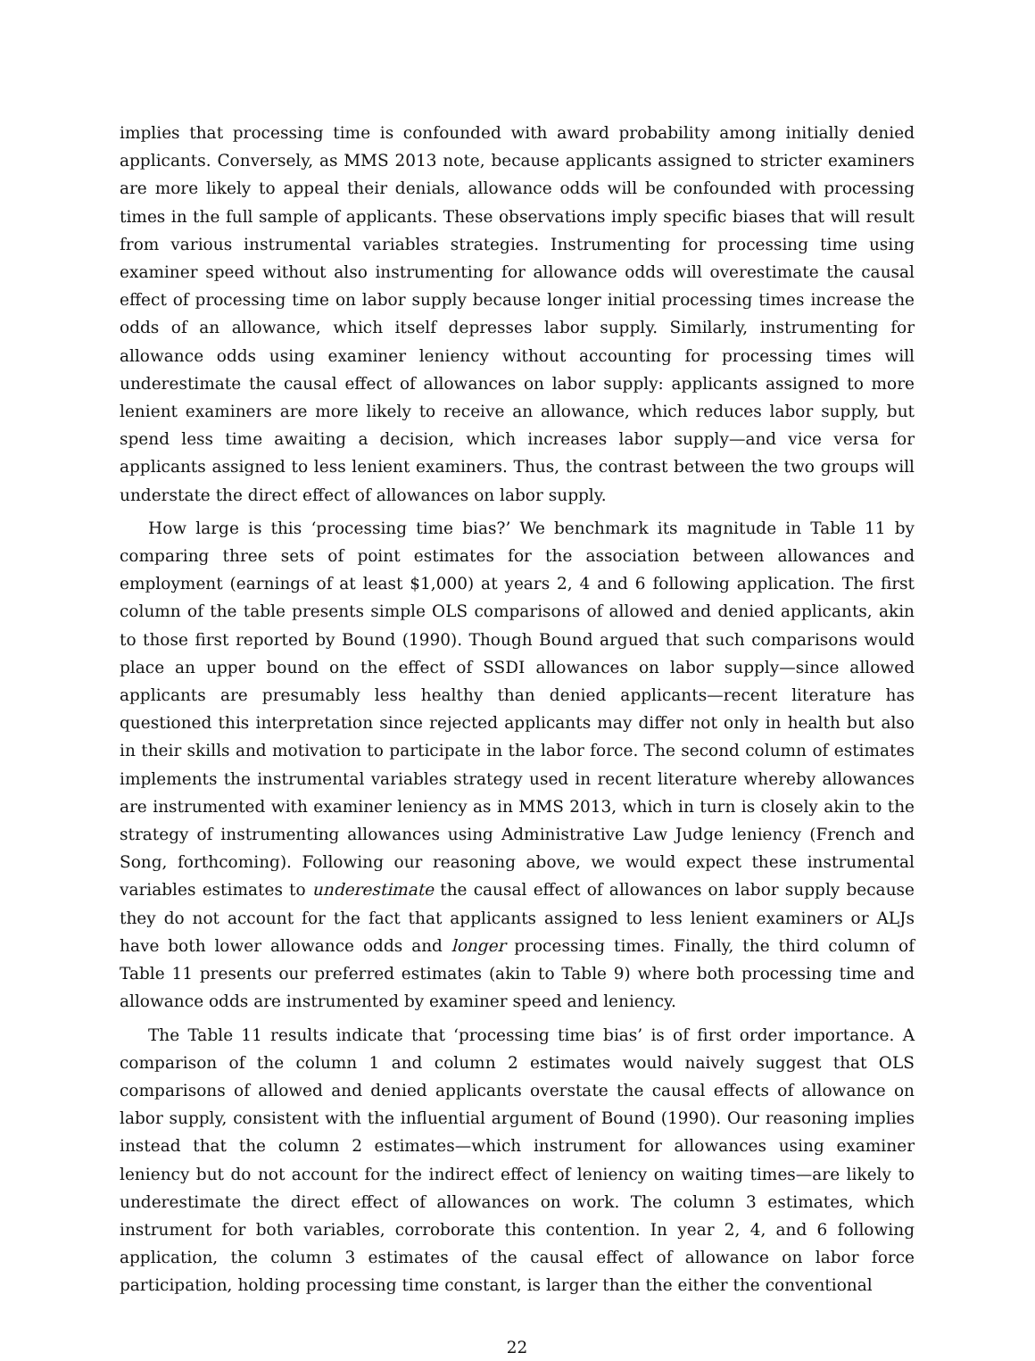implies that processing time is confounded with award probability among initially denied applicants. Conversely, as MMS 2013 note, because applicants assigned to stricter examiners are more likely to appeal their denials, allowance odds will be confounded with processing times in the full sample of applicants. These observations imply specific biases that will result from various instrumental variables strategies. Instrumenting for processing time using examiner speed without also instrumenting for allowance odds will overestimate the causal effect of processing time on labor supply because longer initial processing times increase the odds of an allowance, which itself depresses labor supply. Similarly, instrumenting for allowance odds using examiner leniency without accounting for processing times will underestimate the causal effect of allowances on labor supply: applicants assigned to more lenient examiners are more likely to receive an allowance, which reduces labor supply, but spend less time awaiting a decision, which increases labor supply—and vice versa for applicants assigned to less lenient examiners. Thus, the contrast between the two groups will understate the direct effect of allowances on labor supply.
How large is this ‘processing time bias?’ We benchmark its magnitude in Table 11 by comparing three sets of point estimates for the association between allowances and employment (earnings of at least $1,000) at years 2, 4 and 6 following application. The first column of the table presents simple OLS comparisons of allowed and denied applicants, akin to those first reported by Bound (1990). Though Bound argued that such comparisons would place an upper bound on the effect of SSDI allowances on labor supply—since allowed applicants are presumably less healthy than denied applicants—recent literature has questioned this interpretation since rejected applicants may differ not only in health but also in their skills and motivation to participate in the labor force. The second column of estimates implements the instrumental variables strategy used in recent literature whereby allowances are instrumented with examiner leniency as in MMS 2013, which in turn is closely akin to the strategy of instrumenting allowances using Administrative Law Judge leniency (French and Song, forthcoming). Following our reasoning above, we would expect these instrumental variables estimates to underestimate the causal effect of allowances on labor supply because they do not account for the fact that applicants assigned to less lenient examiners or ALJs have both lower allowance odds and longer processing times. Finally, the third column of Table 11 presents our preferred estimates (akin to Table 9) where both processing time and allowance odds are instrumented by examiner speed and leniency.
The Table 11 results indicate that ‘processing time bias’ is of first order importance. A comparison of the column 1 and column 2 estimates would naively suggest that OLS comparisons of allowed and denied applicants overstate the causal effects of allowance on labor supply, consistent with the influential argument of Bound (1990). Our reasoning implies instead that the column 2 estimates—which instrument for allowances using examiner leniency but do not account for the indirect effect of leniency on waiting times—are likely to underestimate the direct effect of allowances on work. The column 3 estimates, which instrument for both variables, corroborate this contention. In year 2, 4, and 6 following application, the column 3 estimates of the causal effect of allowance on labor force participation, holding processing time constant, is larger than the either the conventional
22